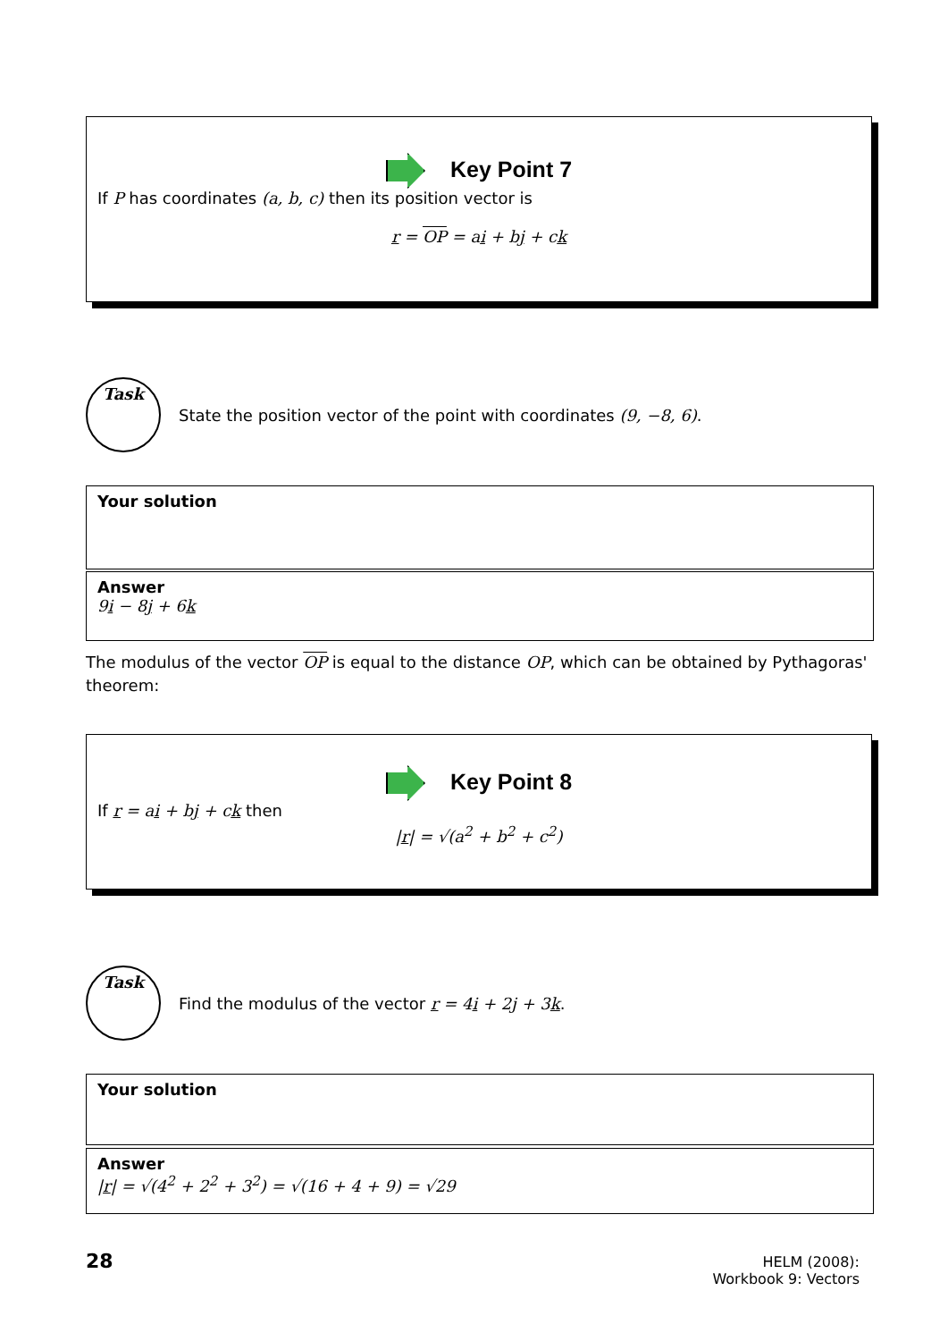Key Point 7
If P has coordinates (a, b, c) then its position vector is
r = OP = ai + bj + ck
Task
State the position vector of the point with coordinates (9, −8, 6).
Your solution
Answer
9i − 8j + 6k
The modulus of the vector OP is equal to the distance OP, which can be obtained by Pythagoras' theorem:
Key Point 8
If r = ai + bj + ck then
|r| = √(a<sup>2</sup> + b<sup>2</sup> + c<sup>2</sup>)
Task
Find the modulus of the vector r = 4i + 2j + 3k.
Your solution
Answer
|r| = √(4<sup>2</sup> + 2<sup>2</sup> + 3<sup>2</sup>) = √(16 + 4 + 9) = √29
28
HELM (2008):
Workbook 9: Vectors